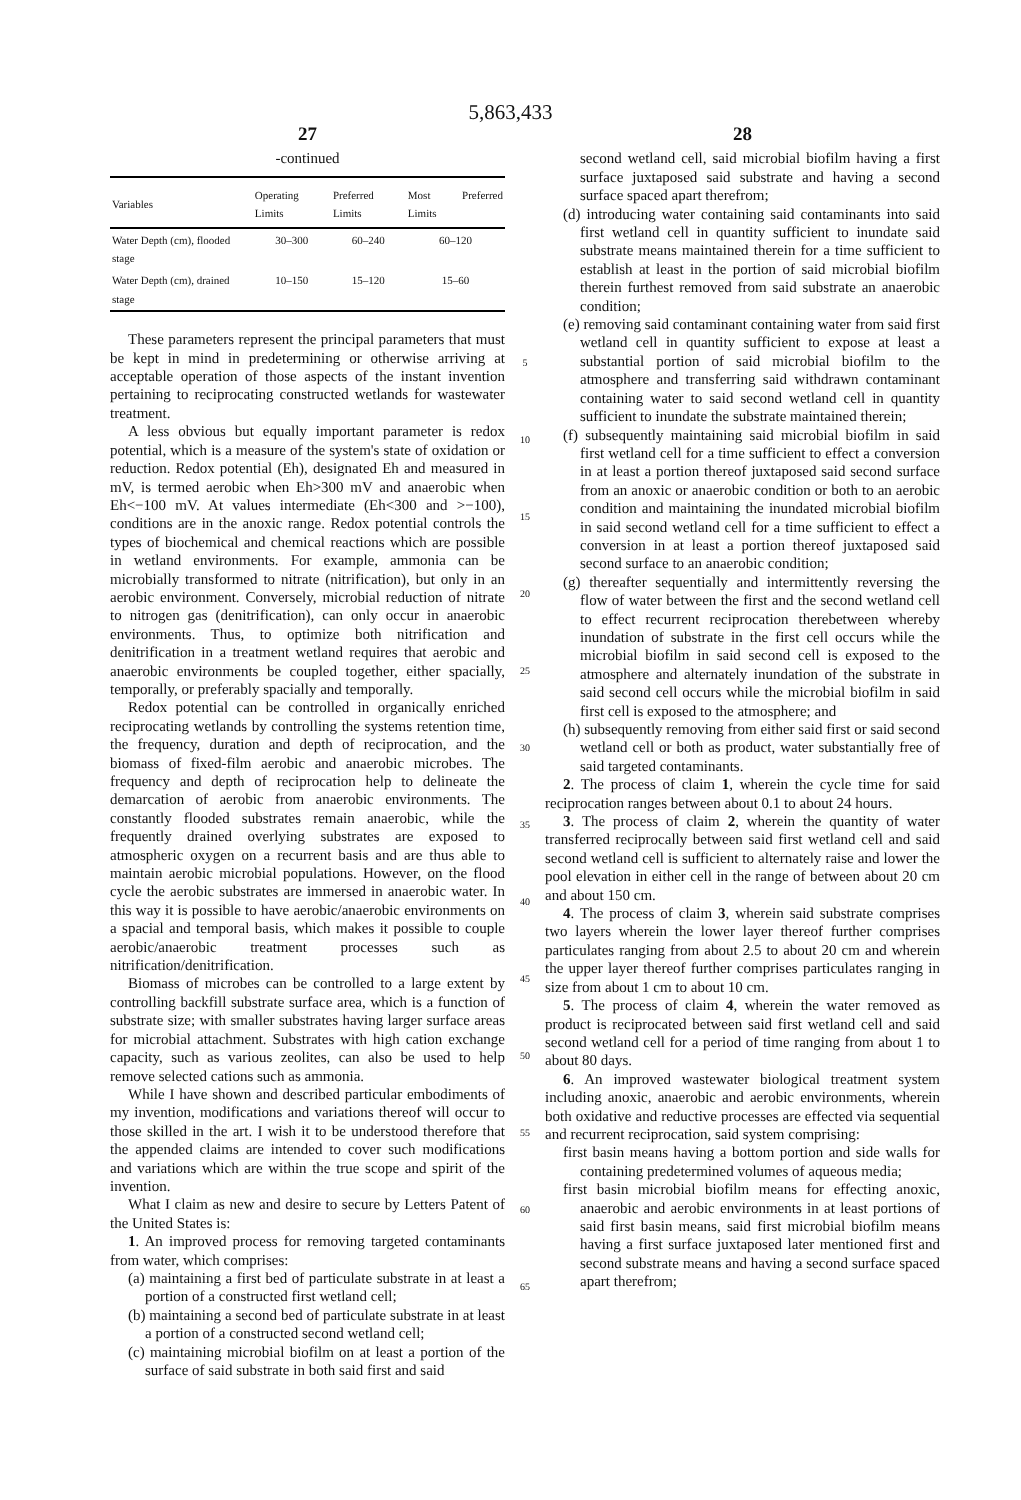5,863,433
27
-continued
| Variables | Operating Limits | Preferred Limits | Most Preferred Limits |
| --- | --- | --- | --- |
| Water Depth (cm), flooded stage | 30–300 | 60–240 | 60–120 |
| Water Depth (cm), drained stage | 10–150 | 15–120 | 15–60 |
These parameters represent the principal parameters that must be kept in mind in predetermining or otherwise arriving at acceptable operation of those aspects of the instant invention pertaining to reciprocating constructed wetlands for wastewater treatment.
A less obvious but equally important parameter is redox potential, which is a measure of the system's state of oxidation or reduction. Redox potential (Eh), designated Eh and measured in mV, is termed aerobic when Eh>300 mV and anaerobic when Eh<−100 mV. At values intermediate (Eh<300 and >−100), conditions are in the anoxic range. Redox potential controls the types of biochemical and chemical reactions which are possible in wetland environments. For example, ammonia can be microbially transformed to nitrate (nitrification), but only in an aerobic environment. Conversely, microbial reduction of nitrate to nitrogen gas (denitrification), can only occur in anaerobic environments. Thus, to optimize both nitrification and denitrification in a treatment wetland requires that aerobic and anaerobic environments be coupled together, either spacially, temporally, or preferably spacially and temporally.
Redox potential can be controlled in organically enriched reciprocating wetlands by controlling the systems retention time, the frequency, duration and depth of reciprocation, and the biomass of fixed-film aerobic and anaerobic microbes. The frequency and depth of reciprocation help to delineate the demarcation of aerobic from anaerobic environments. The constantly flooded substrates remain anaerobic, while the frequently drained overlying substrates are exposed to atmospheric oxygen on a recurrent basis and are thus able to maintain aerobic microbial populations. However, on the flood cycle the aerobic substrates are immersed in anaerobic water. In this way it is possible to have aerobic/anaerobic environments on a spacial and temporal basis, which makes it possible to couple aerobic/anaerobic treatment processes such as nitrification/denitrification.
Biomass of microbes can be controlled to a large extent by controlling backfill substrate surface area, which is a function of substrate size; with smaller substrates having larger surface areas for microbial attachment. Substrates with high cation exchange capacity, such as various zeolites, can also be used to help remove selected cations such as ammonia.
While I have shown and described particular embodiments of my invention, modifications and variations thereof will occur to those skilled in the art. I wish it to be understood therefore that the appended claims are intended to cover such modifications and variations which are within the true scope and spirit of the invention.
What I claim as new and desire to secure by Letters Patent of the United States is:
1. An improved process for removing targeted contaminants from water, which comprises:
(a) maintaining a first bed of particulate substrate in at least a portion of a constructed first wetland cell;
(b) maintaining a second bed of particulate substrate in at least a portion of a constructed second wetland cell;
(c) maintaining microbial biofilm on at least a portion of the surface of said substrate in both said first and said
5
10
15
20
25
30
35
40
45
50
55
60
65
28
second wetland cell, said microbial biofilm having a first surface juxtaposed said substrate and having a second surface spaced apart therefrom;
(d) introducing water containing said contaminants into said first wetland cell in quantity sufficient to inundate said substrate means maintained therein for a time sufficient to establish at least in the portion of said microbial biofilm therein furthest removed from said substrate an anaerobic condition;
(e) removing said contaminant containing water from said first wetland cell in quantity sufficient to expose at least a substantial portion of said microbial biofilm to the atmosphere and transferring said withdrawn contaminant containing water to said second wetland cell in quantity sufficient to inundate the substrate maintained therein;
(f) subsequently maintaining said microbial biofilm in said first wetland cell for a time sufficient to effect a conversion in at least a portion thereof juxtaposed said second surface from an anoxic or anaerobic condition or both to an aerobic condition and maintaining the inundated microbial biofilm in said second wetland cell for a time sufficient to effect a conversion in at least a portion thereof juxtaposed said second surface to an anaerobic condition;
(g) thereafter sequentially and intermittently reversing the flow of water between the first and the second wetland cell to effect recurrent reciprocation therebetween whereby inundation of substrate in the first cell occurs while the microbial biofilm in said second cell is exposed to the atmosphere and alternately inundation of the substrate in said second cell occurs while the microbial biofilm in said first cell is exposed to the atmosphere; and
(h) subsequently removing from either said first or said second wetland cell or both as product, water substantially free of said targeted contaminants.
2. The process of claim 1, wherein the cycle time for said reciprocation ranges between about 0.1 to about 24 hours.
3. The process of claim 2, wherein the quantity of water transferred reciprocally between said first wetland cell and said second wetland cell is sufficient to alternately raise and lower the pool elevation in either cell in the range of between about 20 cm and about 150 cm.
4. The process of claim 3, wherein said substrate comprises two layers wherein the lower layer thereof further comprises particulates ranging from about 2.5 to about 20 cm and wherein the upper layer thereof further comprises particulates ranging in size from about 1 cm to about 10 cm.
5. The process of claim 4, wherein the water removed as product is reciprocated between said first wetland cell and said second wetland cell for a period of time ranging from about 1 to about 80 days.
6. An improved wastewater biological treatment system including anoxic, anaerobic and aerobic environments, wherein both oxidative and reductive processes are effected via sequential and recurrent reciprocation, said system comprising:
first basin means having a bottom portion and side walls for containing predetermined volumes of aqueous media;
first basin microbial biofilm means for effecting anoxic, anaerobic and aerobic environments in at least portions of said first basin means, said first microbial biofilm means having a first surface juxtaposed later mentioned first and second substrate means and having a second surface spaced apart therefrom;